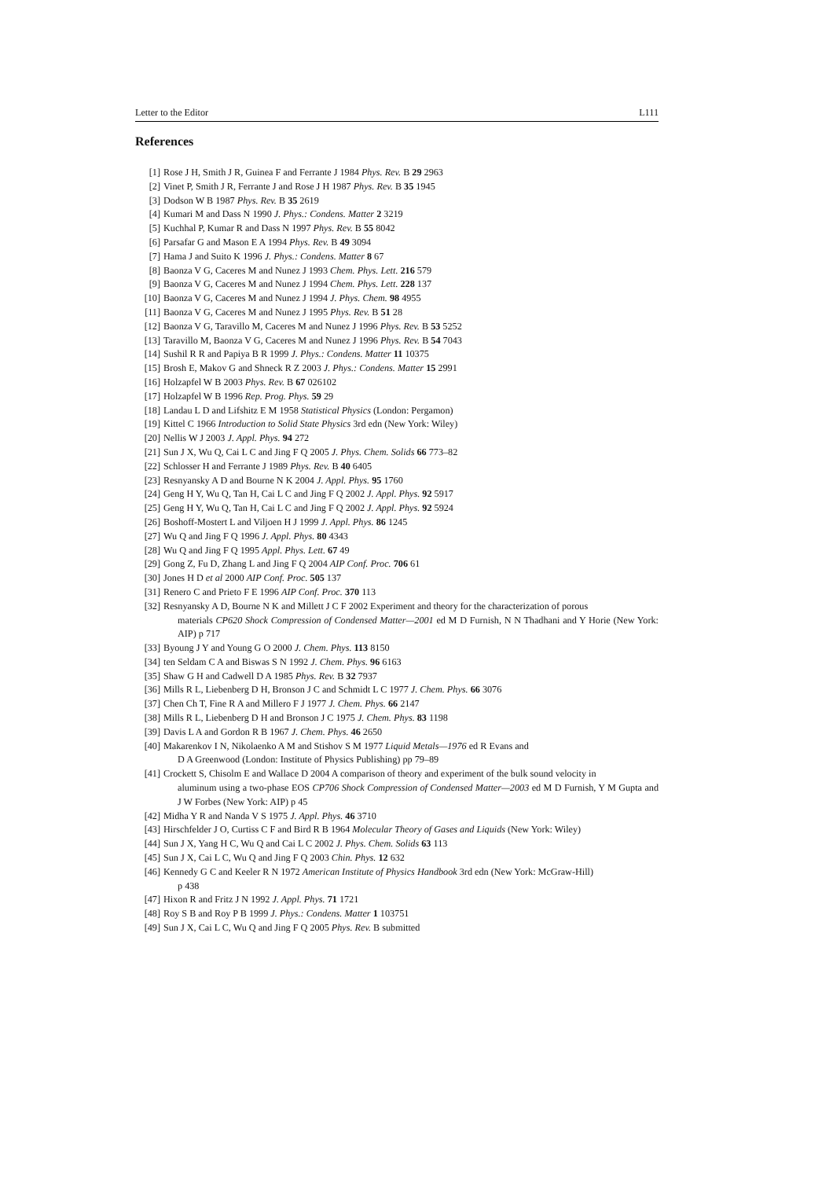Letter to the Editor L111
References
[1] Rose J H, Smith J R, Guinea F and Ferrante J 1984 Phys. Rev. B 29 2963
[2] Vinet P, Smith J R, Ferrante J and Rose J H 1987 Phys. Rev. B 35 1945
[3] Dodson W B 1987 Phys. Rev. B 35 2619
[4] Kumari M and Dass N 1990 J. Phys.: Condens. Matter 2 3219
[5] Kuchhal P, Kumar R and Dass N 1997 Phys. Rev. B 55 8042
[6] Parsafar G and Mason E A 1994 Phys. Rev. B 49 3094
[7] Hama J and Suito K 1996 J. Phys.: Condens. Matter 8 67
[8] Baonza V G, Caceres M and Nunez J 1993 Chem. Phys. Lett. 216 579
[9] Baonza V G, Caceres M and Nunez J 1994 Chem. Phys. Lett. 228 137
[10] Baonza V G, Caceres M and Nunez J 1994 J. Phys. Chem. 98 4955
[11] Baonza V G, Caceres M and Nunez J 1995 Phys. Rev. B 51 28
[12] Baonza V G, Taravillo M, Caceres M and Nunez J 1996 Phys. Rev. B 53 5252
[13] Taravillo M, Baonza V G, Caceres M and Nunez J 1996 Phys. Rev. B 54 7043
[14] Sushil R R and Papiya B R 1999 J. Phys.: Condens. Matter 11 10375
[15] Brosh E, Makov G and Shneck R Z 2003 J. Phys.: Condens. Matter 15 2991
[16] Holzapfel W B 2003 Phys. Rev. B 67 026102
[17] Holzapfel W B 1996 Rep. Prog. Phys. 59 29
[18] Landau L D and Lifshitz E M 1958 Statistical Physics (London: Pergamon)
[19] Kittel C 1966 Introduction to Solid State Physics 3rd edn (New York: Wiley)
[20] Nellis W J 2003 J. Appl. Phys. 94 272
[21] Sun J X, Wu Q, Cai L C and Jing F Q 2005 J. Phys. Chem. Solids 66 773–82
[22] Schlosser H and Ferrante J 1989 Phys. Rev. B 40 6405
[23] Resnyansky A D and Bourne N K 2004 J. Appl. Phys. 95 1760
[24] Geng H Y, Wu Q, Tan H, Cai L C and Jing F Q 2002 J. Appl. Phys. 92 5917
[25] Geng H Y, Wu Q, Tan H, Cai L C and Jing F Q 2002 J. Appl. Phys. 92 5924
[26] Boshoff-Mostert L and Viljoen H J 1999 J. Appl. Phys. 86 1245
[27] Wu Q and Jing F Q 1996 J. Appl. Phys. 80 4343
[28] Wu Q and Jing F Q 1995 Appl. Phys. Lett. 67 49
[29] Gong Z, Fu D, Zhang L and Jing F Q 2004 AIP Conf. Proc. 706 61
[30] Jones H D et al 2000 AIP Conf. Proc. 505 137
[31] Renero C and Prieto F E 1996 AIP Conf. Proc. 370 113
[32] Resnyansky A D, Bourne N K and Millett J C F 2002 Experiment and theory for the characterization of porous
materials CP620 Shock Compression of Condensed Matter—2001 ed M D Furnish, N N Thadhani and Y Horie (New York: AIP) p 717
[33] Byoung J Y and Young G O 2000 J. Chem. Phys. 113 8150
[34] ten Seldam C A and Biswas S N 1992 J. Chem. Phys. 96 6163
[35] Shaw G H and Cadwell D A 1985 Phys. Rev. B 32 7937
[36] Mills R L, Liebenberg D H, Bronson J C and Schmidt L C 1977 J. Chem. Phys. 66 3076
[37] Chen Ch T, Fine R A and Millero F J 1977 J. Chem. Phys. 66 2147
[38] Mills R L, Liebenberg D H and Bronson J C 1975 J. Chem. Phys. 83 1198
[39] Davis L A and Gordon R B 1967 J. Chem. Phys. 46 2650
[40] Makarenkov I N, Nikolaenko A M and Stishov S M 1977 Liquid Metals—1976 ed R Evans and
D A Greenwood (London: Institute of Physics Publishing) pp 79–89
[41] Crockett S, Chisolm E and Wallace D 2004 A comparison of theory and experiment of the bulk sound velocity in
aluminum using a two-phase EOS CP706 Shock Compression of Condensed Matter—2003 ed M D Furnish, Y M Gupta and J W Forbes (New York: AIP) p 45
[42] Midha Y R and Nanda V S 1975 J. Appl. Phys. 46 3710
[43] Hirschfelder J O, Curtiss C F and Bird R B 1964 Molecular Theory of Gases and Liquids (New York: Wiley)
[44] Sun J X, Yang H C, Wu Q and Cai L C 2002 J. Phys. Chem. Solids 63 113
[45] Sun J X, Cai L C, Wu Q and Jing F Q 2003 Chin. Phys. 12 632
[46] Kennedy G C and Keeler R N 1972 American Institute of Physics Handbook 3rd edn (New York: McGraw-Hill)
p 438
[47] Hixon R and Fritz J N 1992 J. Appl. Phys. 71 1721
[48] Roy S B and Roy P B 1999 J. Phys.: Condens. Matter 1 103751
[49] Sun J X, Cai L C, Wu Q and Jing F Q 2005 Phys. Rev. B submitted